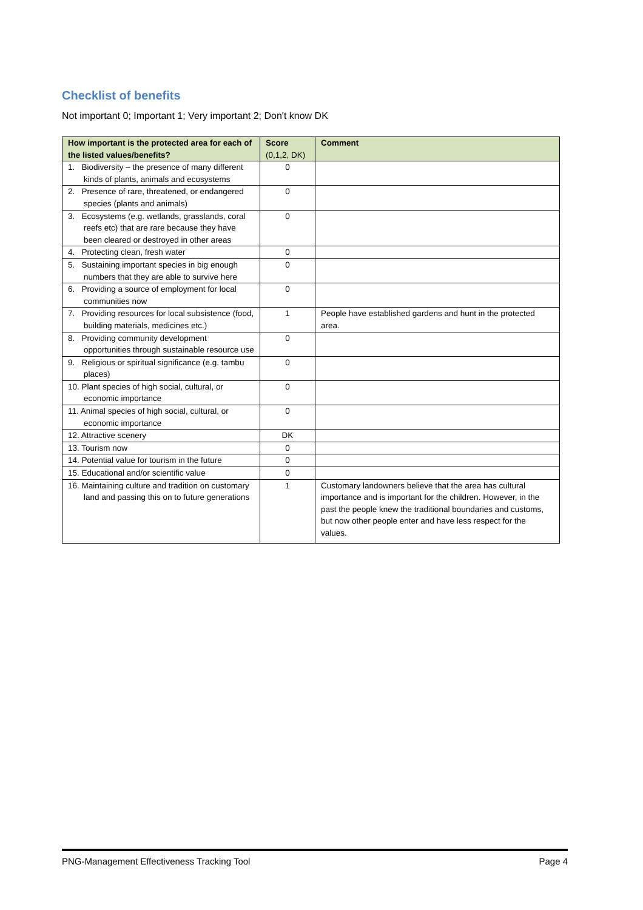Checklist of benefits
Not important 0; Important 1; Very important 2; Don't know DK
| How important is the protected area for each of the listed values/benefits? | Score (0,1,2, DK) | Comment |
| --- | --- | --- |
| 1. Biodiversity – the presence of many different kinds of plants, animals and ecosystems | 0 | |
| 2. Presence of rare, threatened, or endangered species (plants and animals) | 0 | |
| 3. Ecosystems (e.g. wetlands, grasslands, coral reefs etc) that are rare because they have been cleared or destroyed in other areas | 0 | |
| 4. Protecting clean, fresh water | 0 | |
| 5. Sustaining important species in big enough numbers that they are able to survive here | 0 | |
| 6. Providing a source of employment for local communities now | 0 | |
| 7. Providing resources for local subsistence (food, building materials, medicines etc.) | 1 | People have established gardens and hunt in the protected area. |
| 8. Providing community development opportunities through sustainable resource use | 0 | |
| 9. Religious or spiritual significance (e.g. tambu places) | 0 | |
| 10. Plant species of high social, cultural, or economic importance | 0 | |
| 11. Animal species of high social, cultural, or economic importance | 0 | |
| 12. Attractive scenery | DK | |
| 13. Tourism now | 0 | |
| 14. Potential value for tourism in the future | 0 | |
| 15. Educational and/or scientific value | 0 | |
| 16. Maintaining culture and tradition on customary land and passing this on to future generations | 1 | Customary landowners believe that the area has cultural importance and is important for the children. However, in the past the people knew the traditional boundaries and customs, but now other people enter and have less respect for the values. |
PNG-Management Effectiveness Tracking Tool Page 4